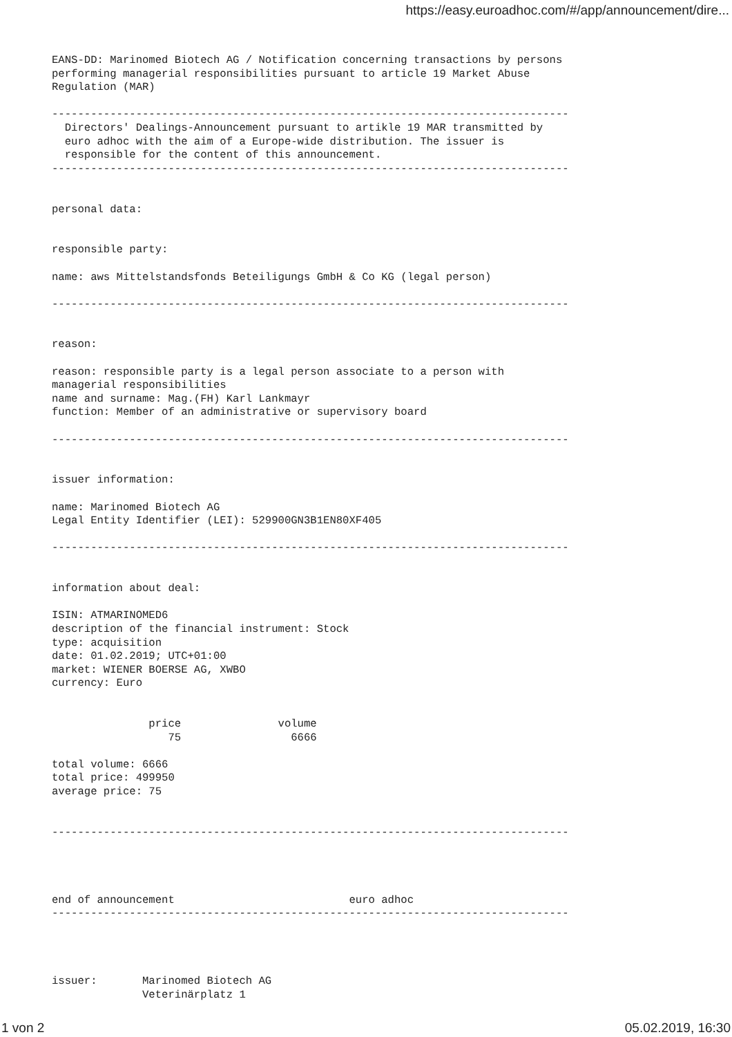https://easy.euroadhoc.com/#/app/announcement/dire...
EANS-DD: Marinomed Biotech AG / Notification concerning transactions by persons
performing managerial responsibilities pursuant to article 19 Market Abuse
Regulation (MAR)

--------------------------------------------------------------------------------
  Directors' Dealings-Announcement pursuant to artikle 19 MAR transmitted by
  euro adhoc with the aim of a Europe-wide distribution. The issuer is
  responsible for the content of this announcement.
--------------------------------------------------------------------------------


personal data:


responsible party:

name: aws Mittelstandsfonds Beteiligungs GmbH & Co KG (legal person)

--------------------------------------------------------------------------------


reason:

reason: responsible party is a legal person associate to a person with
managerial responsibilities
name and surname: Mag.(FH) Karl Lankmayr
function: Member of an administrative or supervisory board

--------------------------------------------------------------------------------


issuer information:

name: Marinomed Biotech AG
Legal Entity Identifier (LEI): 529900GN3B1EN80XF405

--------------------------------------------------------------------------------


information about deal:

ISIN: ATMARINOMED6
description of the financial instrument: Stock
type: acquisition
date: 01.02.2019; UTC+01:00
market: WIENER BOERSE AG, XWBO
currency: Euro


               price               volume
                  75                 6666

total volume: 6666
total price: 499950
average price: 75


--------------------------------------------------------------------------------




end of announcement                           euro adhoc
--------------------------------------------------------------------------------




issuer:       Marinomed Biotech AG
              Veterinärplatz 1
1 von 2 05.02.2019, 16:30